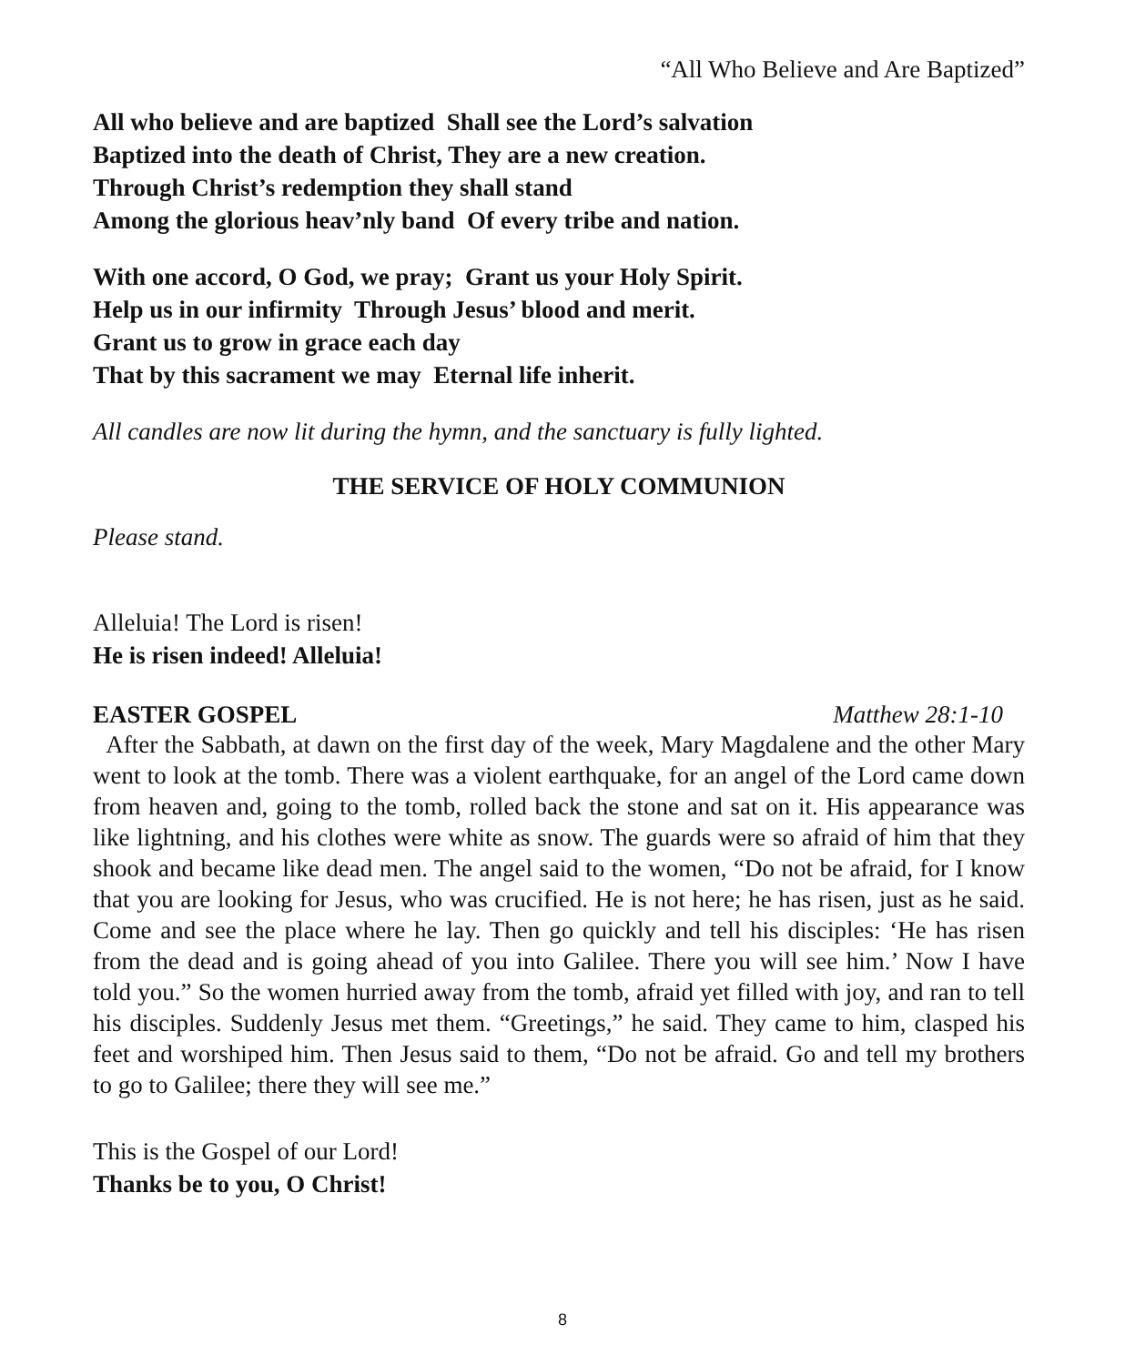“All Who Believe and Are Baptized”
All who believe and are baptized Shall see the Lord’s salvation
Baptized into the death of Christ, They are a new creation.
Through Christ’s redemption they shall stand
Among the glorious heav’nly band Of every tribe and nation.
With one accord, O God, we pray; Grant us your Holy Spirit.
Help us in our infirmity Through Jesus’ blood and merit.
Grant us to grow in grace each day
That by this sacrament we may Eternal life inherit.
All candles are now lit during the hymn, and the sanctuary is fully lighted.
THE SERVICE OF HOLY COMMUNION
Please stand.
Alleluia! The Lord is risen!
He is risen indeed! Alleluia!
EASTER GOSPEL Matthew 28:1-10
After the Sabbath, at dawn on the first day of the week, Mary Magdalene and the other Mary went to look at the tomb. There was a violent earthquake, for an angel of the Lord came down from heaven and, going to the tomb, rolled back the stone and sat on it. His appearance was like lightning, and his clothes were white as snow. The guards were so afraid of him that they shook and became like dead men. The angel said to the women, “Do not be afraid, for I know that you are looking for Jesus, who was crucified. He is not here; he has risen, just as he said. Come and see the place where he lay. Then go quickly and tell his disciples: ‘He has risen from the dead and is going ahead of you into Galilee. There you will see him.’ Now I have told you.” So the women hurried away from the tomb, afraid yet filled with joy, and ran to tell his disciples. Suddenly Jesus met them. “Greetings,” he said. They came to him, clasped his feet and worshiped him. Then Jesus said to them, “Do not be afraid. Go and tell my brothers to go to Galilee; there they will see me.”
This is the Gospel of our Lord!
Thanks be to you, O Christ!
8